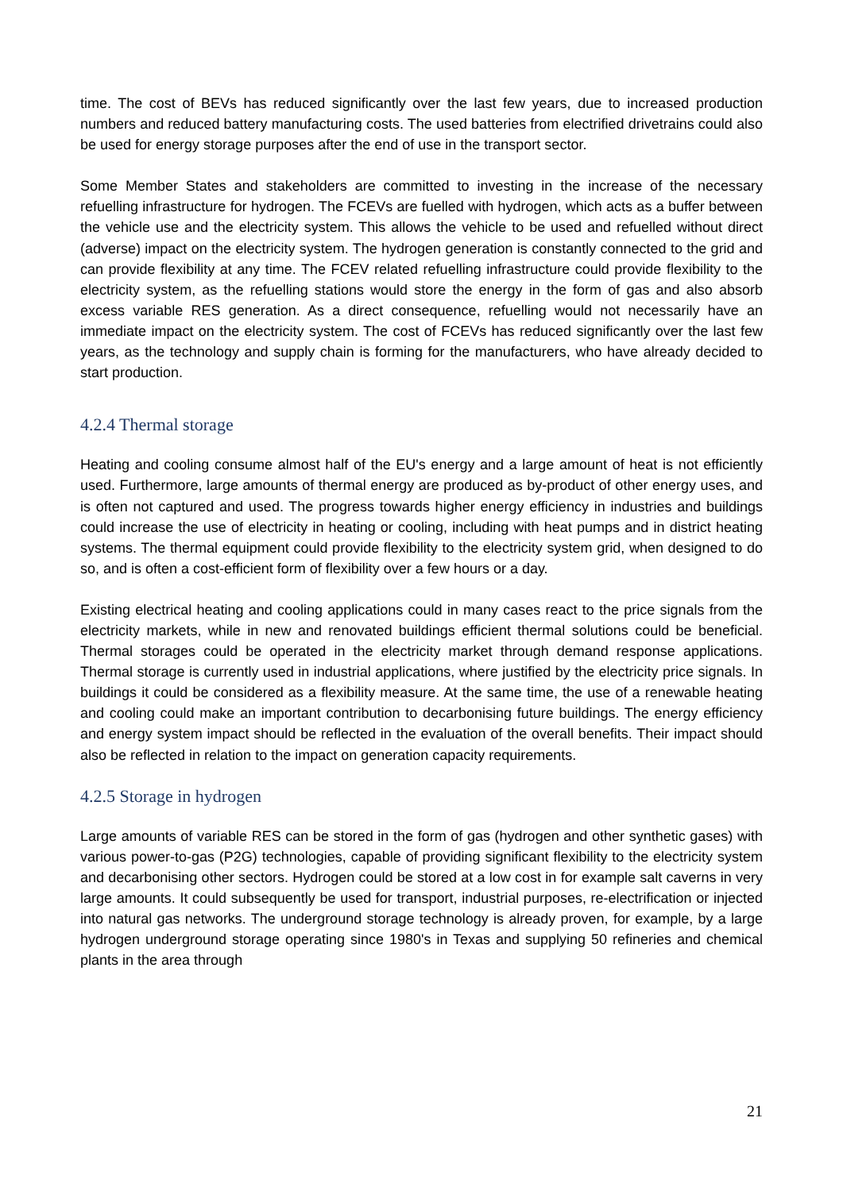time. The cost of BEVs has reduced significantly over the last few years, due to increased production numbers and reduced battery manufacturing costs. The used batteries from electrified drivetrains could also be used for energy storage purposes after the end of use in the transport sector.
Some Member States and stakeholders are committed to investing in the increase of the necessary refuelling infrastructure for hydrogen. The FCEVs are fuelled with hydrogen, which acts as a buffer between the vehicle use and the electricity system. This allows the vehicle to be used and refuelled without direct (adverse) impact on the electricity system. The hydrogen generation is constantly connected to the grid and can provide flexibility at any time. The FCEV related refuelling infrastructure could provide flexibility to the electricity system, as the refuelling stations would store the energy in the form of gas and also absorb excess variable RES generation. As a direct consequence, refuelling would not necessarily have an immediate impact on the electricity system. The cost of FCEVs has reduced significantly over the last few years, as the technology and supply chain is forming for the manufacturers, who have already decided to start production.
4.2.4 Thermal storage
Heating and cooling consume almost half of the EU's energy and a large amount of heat is not efficiently used. Furthermore, large amounts of thermal energy are produced as by-product of other energy uses, and is often not captured and used. The progress towards higher energy efficiency in industries and buildings could increase the use of electricity in heating or cooling, including with heat pumps and in district heating systems. The thermal equipment could provide flexibility to the electricity system grid, when designed to do so, and is often a cost-efficient form of flexibility over a few hours or a day.
Existing electrical heating and cooling applications could in many cases react to the price signals from the electricity markets, while in new and renovated buildings efficient thermal solutions could be beneficial. Thermal storages could be operated in the electricity market through demand response applications. Thermal storage is currently used in industrial applications, where justified by the electricity price signals. In buildings it could be considered as a flexibility measure. At the same time, the use of a renewable heating and cooling could make an important contribution to decarbonising future buildings. The energy efficiency and energy system impact should be reflected in the evaluation of the overall benefits. Their impact should also be reflected in relation to the impact on generation capacity requirements.
4.2.5 Storage in hydrogen
Large amounts of variable RES can be stored in the form of gas (hydrogen and other synthetic gases) with various power-to-gas (P2G) technologies, capable of providing significant flexibility to the electricity system and decarbonising other sectors. Hydrogen could be stored at a low cost in for example salt caverns in very large amounts. It could subsequently be used for transport, industrial purposes, re-electrification or injected into natural gas networks. The underground storage technology is already proven, for example, by a large hydrogen underground storage operating since 1980's in Texas and supplying 50 refineries and chemical plants in the area through
21